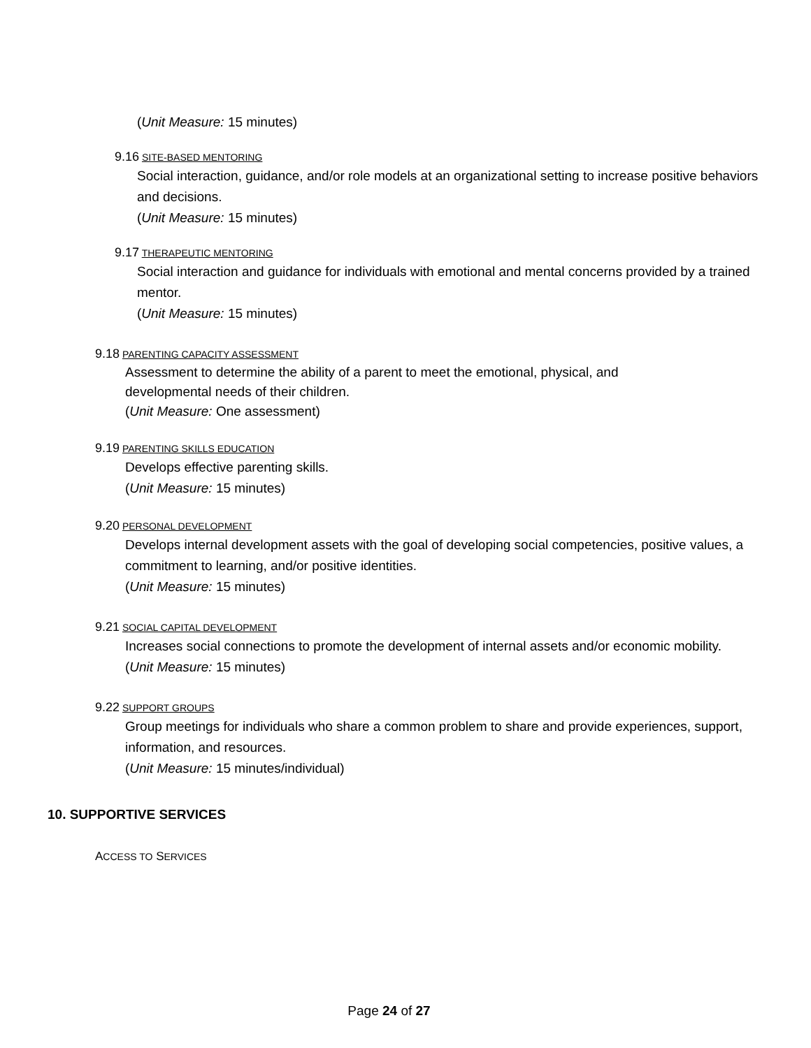(Unit Measure: 15 minutes)
9.16 SITE-BASED MENTORING
Social interaction, guidance, and/or role models at an organizational setting to increase positive behaviors and decisions.
(Unit Measure: 15 minutes)
9.17 THERAPEUTIC MENTORING
Social interaction and guidance for individuals with emotional and mental concerns provided by a trained mentor.
(Unit Measure: 15 minutes)
9.18 PARENTING CAPACITY ASSESSMENT
Assessment to determine the ability of a parent to meet the emotional, physical, and developmental needs of their children.
(Unit Measure: One assessment)
9.19 PARENTING SKILLS EDUCATION
Develops effective parenting skills.
(Unit Measure: 15 minutes)
9.20 PERSONAL DEVELOPMENT
Develops internal development assets with the goal of developing social competencies, positive values, a commitment to learning, and/or positive identities.
(Unit Measure: 15 minutes)
9.21 SOCIAL CAPITAL DEVELOPMENT
Increases social connections to promote the development of internal assets and/or economic mobility.
(Unit Measure: 15 minutes)
9.22 SUPPORT GROUPS
Group meetings for individuals who share a common problem to share and provide experiences, support, information, and resources.
(Unit Measure: 15 minutes/individual)
10. SUPPORTIVE SERVICES
ACCESS TO SERVICES
Page 24 of 27